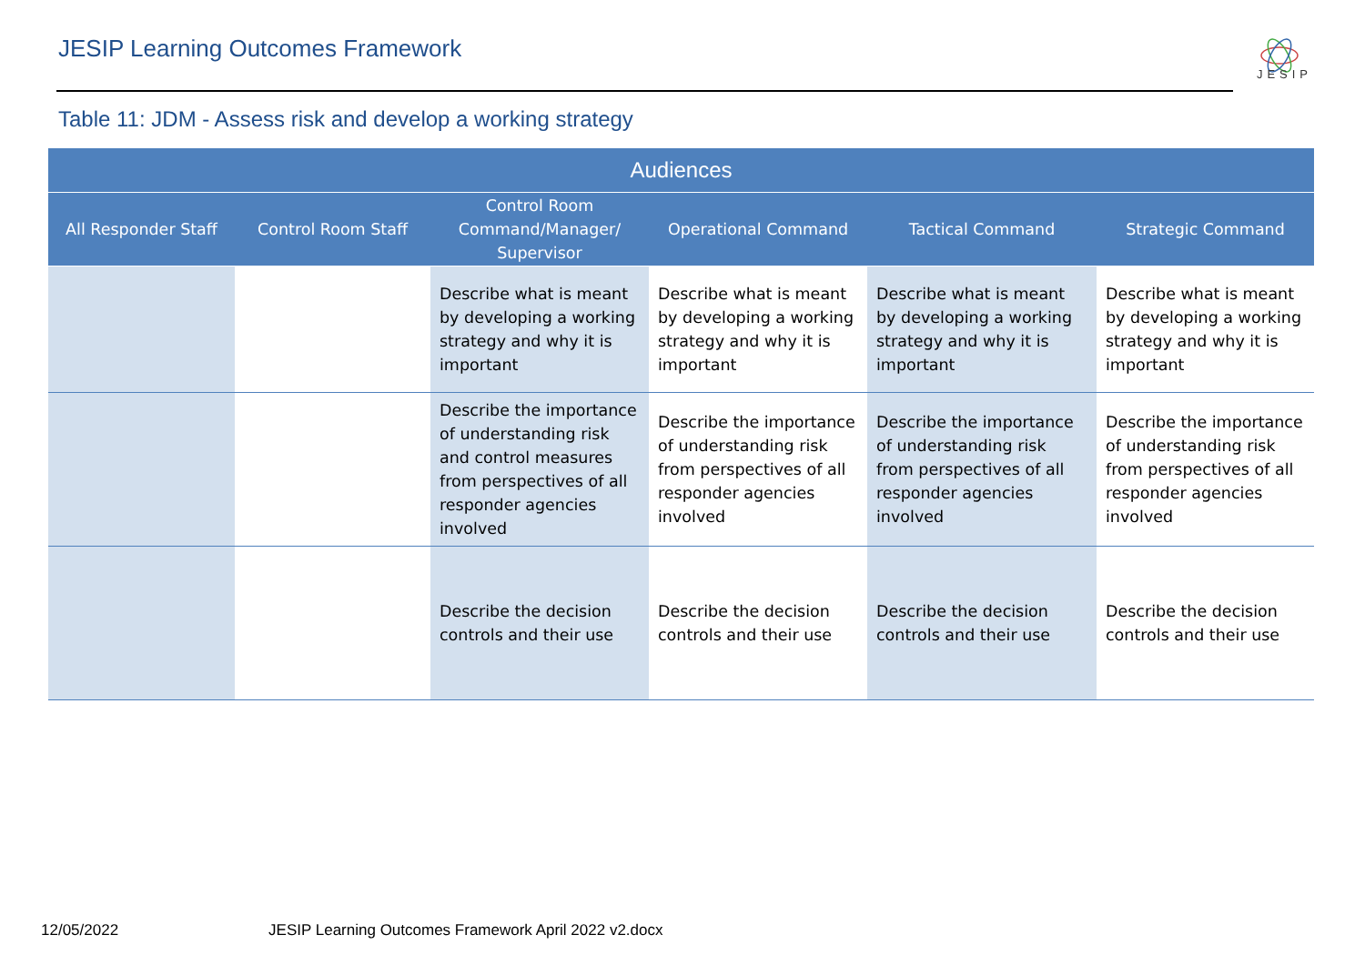JESIP Learning Outcomes Framework
JESIP
Table 11: JDM - Assess risk and develop a working strategy
| Audiences | | | | | |
| --- | --- | --- | --- | --- | --- |
| All Responder Staff | Control Room Staff | Control Room Command/Manager/ Supervisor | Operational Command | Tactical Command | Strategic Command |
| | | Describe what is meant by developing a working strategy and why it is important | Describe what is meant by developing a working strategy and why it is important | Describe what is meant by developing a working strategy and why it is important | Describe what is meant by developing a working strategy and why it is important |
| | | Describe the importance of understanding risk and control measures from perspectives of all responder agencies involved | Describe the importance of understanding risk from perspectives of all responder agencies involved | Describe the importance of understanding risk from perspectives of all responder agencies involved | Describe the importance of understanding risk from perspectives of all responder agencies involved |
| | | Describe the decision controls and their use | Describe the decision controls and their use | Describe the decision controls and their use | Describe the decision controls and their use |
12/05/2022 JESIP Learning Outcomes Framework April 2022 v2.docx